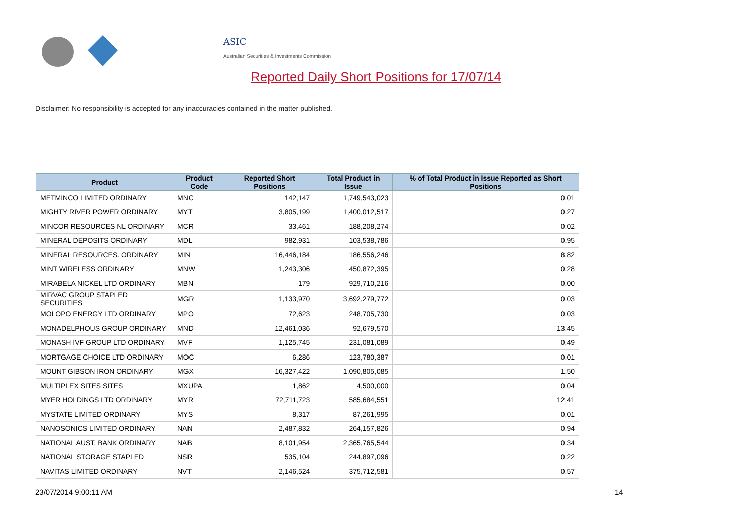ASIC
Australian Securities & Investments Commission
Reported Daily Short Positions for 17/07/14
Disclaimer: No responsibility is accepted for any inaccuracies contained in the matter published.
| Product | Product Code | Reported Short Positions | Total Product in Issue | % of Total Product in Issue Reported as Short Positions |
| --- | --- | --- | --- | --- |
| METMINCO LIMITED ORDINARY | MNC | 142,147 | 1,749,543,023 | 0.01 |
| MIGHTY RIVER POWER ORDINARY | MYT | 3,805,199 | 1,400,012,517 | 0.27 |
| MINCOR RESOURCES NL ORDINARY | MCR | 33,461 | 188,208,274 | 0.02 |
| MINERAL DEPOSITS ORDINARY | MDL | 982,931 | 103,538,786 | 0.95 |
| MINERAL RESOURCES. ORDINARY | MIN | 16,446,184 | 186,556,246 | 8.82 |
| MINT WIRELESS ORDINARY | MNW | 1,243,306 | 450,872,395 | 0.28 |
| MIRABELA NICKEL LTD ORDINARY | MBN | 179 | 929,710,216 | 0.00 |
| MIRVAC GROUP STAPLED SECURITIES | MGR | 1,133,970 | 3,692,279,772 | 0.03 |
| MOLOPO ENERGY LTD ORDINARY | MPO | 72,623 | 248,705,730 | 0.03 |
| MONADELPHOUS GROUP ORDINARY | MND | 12,461,036 | 92,679,570 | 13.45 |
| MONASH IVF GROUP LTD ORDINARY | MVF | 1,125,745 | 231,081,089 | 0.49 |
| MORTGAGE CHOICE LTD ORDINARY | MOC | 6,286 | 123,780,387 | 0.01 |
| MOUNT GIBSON IRON ORDINARY | MGX | 16,327,422 | 1,090,805,085 | 1.50 |
| MULTIPLEX SITES SITES | MXUPA | 1,862 | 4,500,000 | 0.04 |
| MYER HOLDINGS LTD ORDINARY | MYR | 72,711,723 | 585,684,551 | 12.41 |
| MYSTATE LIMITED ORDINARY | MYS | 8,317 | 87,261,995 | 0.01 |
| NANOSONICS LIMITED ORDINARY | NAN | 2,487,832 | 264,157,826 | 0.94 |
| NATIONAL AUST. BANK ORDINARY | NAB | 8,101,954 | 2,365,765,544 | 0.34 |
| NATIONAL STORAGE STAPLED | NSR | 535,104 | 244,897,096 | 0.22 |
| NAVITAS LIMITED ORDINARY | NVT | 2,146,524 | 375,712,581 | 0.57 |
23/07/2014 9:00:11 AM 14